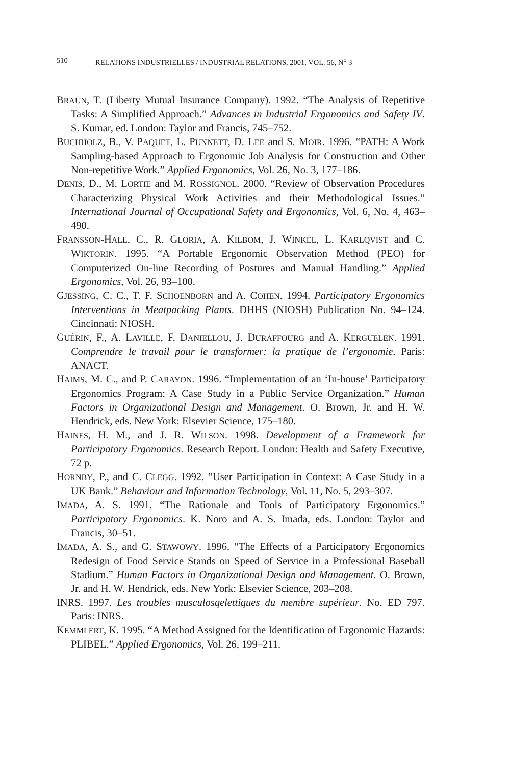510 RELATIONS INDUSTRIELLES / INDUSTRIAL RELATIONS, 2001, VOL. 56, N<sup>o</sup> 3
BRAUN, T. (Liberty Mutual Insurance Company). 1992. “The Analysis of Repetitive Tasks: A Simplified Approach.” Advances in Industrial Ergonomics and Safety IV. S. Kumar, ed. London: Taylor and Francis, 745–752.
BUCHHOLZ, B., V. PAQUET, L. PUNNETT, D. LEE and S. MOIR. 1996. “PATH: A Work Sampling-based Approach to Ergonomic Job Analysis for Construction and Other Non-repetitive Work.” Applied Ergonomics, Vol. 26, No. 3, 177–186.
DENIS, D., M. LORTIE and M. ROSSIGNOL. 2000. “Review of Observation Procedures Characterizing Physical Work Activities and their Methodological Issues.” International Journal of Occupational Safety and Ergonomics, Vol. 6, No. 4, 463–490.
FRANSSON-HALL, C., R. GLORIA, A. KILBOM, J. WINKEL, L. KARLQVIST and C. WIKTORIN. 1995. “A Portable Ergonomic Observation Method (PEO) for Computerized On-line Recording of Postures and Manual Handling.” Applied Ergonomics, Vol. 26, 93–100.
GJESSING, C. C., T. F. SCHOENBORN and A. COHEN. 1994. Participatory Ergonomics Interventions in Meatpacking Plants. DHHS (NIOSH) Publication No. 94–124. Cincinnati: NIOSH.
GUÉRIN, F., A. LAVILLE, F. DANIELLOU, J. DURAFFOURG and A. KERGUELEN. 1991. Comprendre le travail pour le transformer: la pratique de l’ergonomie. Paris: ANACT.
HAIMS, M. C., and P. CARAYON. 1996. “Implementation of an ‘In-house’ Participatory Ergonomics Program: A Case Study in a Public Service Organization.” Human Factors in Organizational Design and Management. O. Brown, Jr. and H. W. Hendrick, eds. New York: Elsevier Science, 175–180.
HAINES, H. M., and J. R. WILSON. 1998. Development of a Framework for Participatory Ergonomics. Research Report. London: Health and Safety Executive, 72 p.
HORNBY, P., and C. CLEGG. 1992. “User Participation in Context: A Case Study in a UK Bank.” Behaviour and Information Technology, Vol. 11, No. 5, 293–307.
IMADA, A. S. 1991. “The Rationale and Tools of Participatory Ergonomics.” Participatory Ergonomics. K. Noro and A. S. Imada, eds. London: Taylor and Francis, 30–51.
IMADA, A. S., and G. STAWOWY. 1996. “The Effects of a Participatory Ergonomics Redesign of Food Service Stands on Speed of Service in a Professional Baseball Stadium.” Human Factors in Organizational Design and Management. O. Brown, Jr. and H. W. Hendrick, eds. New York: Elsevier Science, 203–208.
INRS. 1997. Les troubles musculosqelettiques du membre supérieur. No. ED 797. Paris: INRS.
KEMMLERT, K. 1995. “A Method Assigned for the Identification of Ergonomic Hazards: PLIBEL.” Applied Ergonomics, Vol. 26, 199–211.